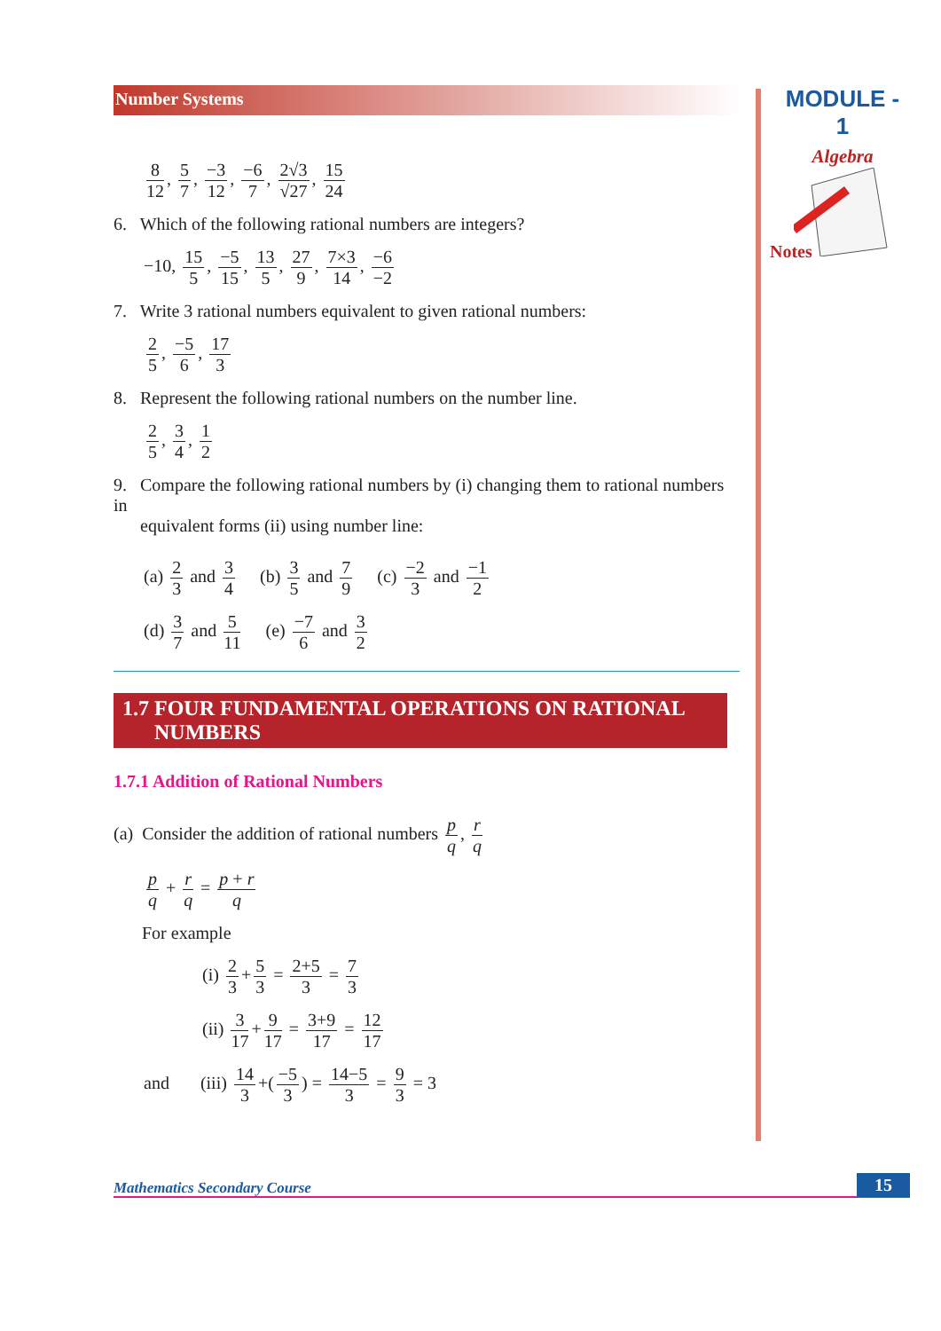MODULE - 1
Algebra
Notes
Number Systems
8 12, 5 7, −3 12, −6 7, 2√3 √27, 15 24
6. Which of the following rational numbers are integers?
−10, 15 5, −5 15, 13 5, 27 9, 7×3 14, −6 −2
7. Write 3 rational numbers equivalent to given rational numbers:
2 5, −5 6, 17 3
8. Represent the following rational numbers on the number line.
2 5, 3 4, 1 2
9. Compare the following rational numbers by (i) changing them to rational numbers in
equivalent forms (ii) using number line:
(a) 2 3 and 3 4 (b) 3 5 and 7 9 (c) −2 3 and −1 2
(d) 3 7 and 5 11 (e) −7 6 and 3 2
1.7 FOUR FUNDAMENTAL OPERATIONS ON RATIONAL
NUMBERS
1.7.1 Addition of Rational Numbers
(a) Consider the addition of rational numbers p q, r q
p q + r q = p + r q
For example
(i) 2 3 + 5 3 = 2+5 3 = 7 3
(ii) 3 17 + 9 17 = 3+9 17 = 12 17
and (iii) 14 3 +(−5 3) = 14−5 3 = 9 3 = 3
Mathematics Secondary Course 15